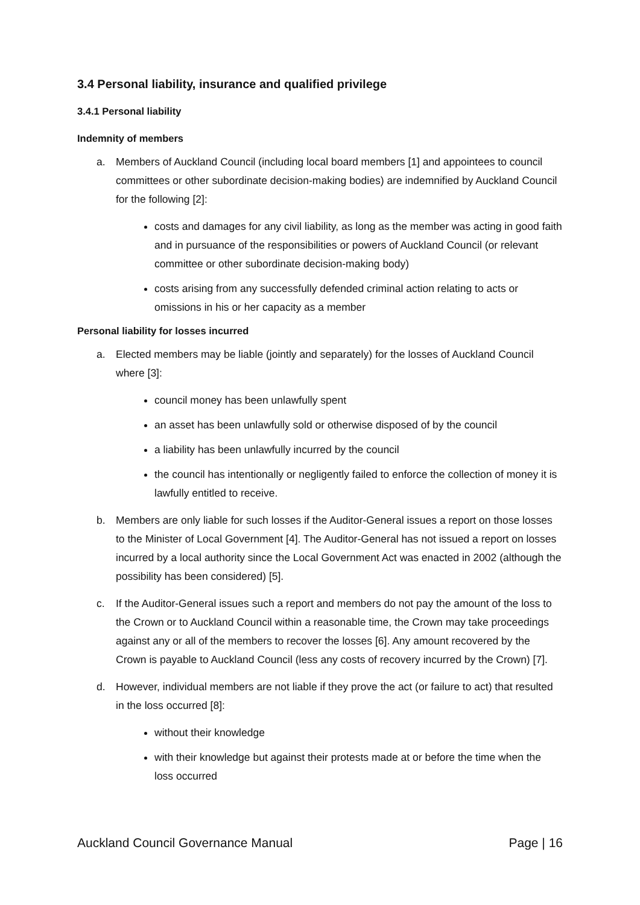3.4 Personal liability, insurance and qualified privilege
3.4.1 Personal liability
Indemnity of members
a. Members of Auckland Council (including local board members [1] and appointees to council committees or other subordinate decision-making bodies) are indemnified by Auckland Council for the following [2]:
costs and damages for any civil liability, as long as the member was acting in good faith and in pursuance of the responsibilities or powers of Auckland Council (or relevant committee or other subordinate decision-making body)
costs arising from any successfully defended criminal action relating to acts or omissions in his or her capacity as a member
Personal liability for losses incurred
a. Elected members may be liable (jointly and separately) for the losses of Auckland Council where [3]:
council money has been unlawfully spent
an asset has been unlawfully sold or otherwise disposed of by the council
a liability has been unlawfully incurred by the council
the council has intentionally or negligently failed to enforce the collection of money it is lawfully entitled to receive.
b. Members are only liable for such losses if the Auditor-General issues a report on those losses to the Minister of Local Government [4]. The Auditor-General has not issued a report on losses incurred by a local authority since the Local Government Act was enacted in 2002 (although the possibility has been considered) [5].
c. If the Auditor-General issues such a report and members do not pay the amount of the loss to the Crown or to Auckland Council within a reasonable time, the Crown may take proceedings against any or all of the members to recover the losses [6]. Any amount recovered by the Crown is payable to Auckland Council (less any costs of recovery incurred by the Crown) [7].
d. However, individual members are not liable if they prove the act (or failure to act) that resulted in the loss occurred [8]:
without their knowledge
with their knowledge but against their protests made at or before the time when the loss occurred
Auckland Council Governance Manual Page | 16